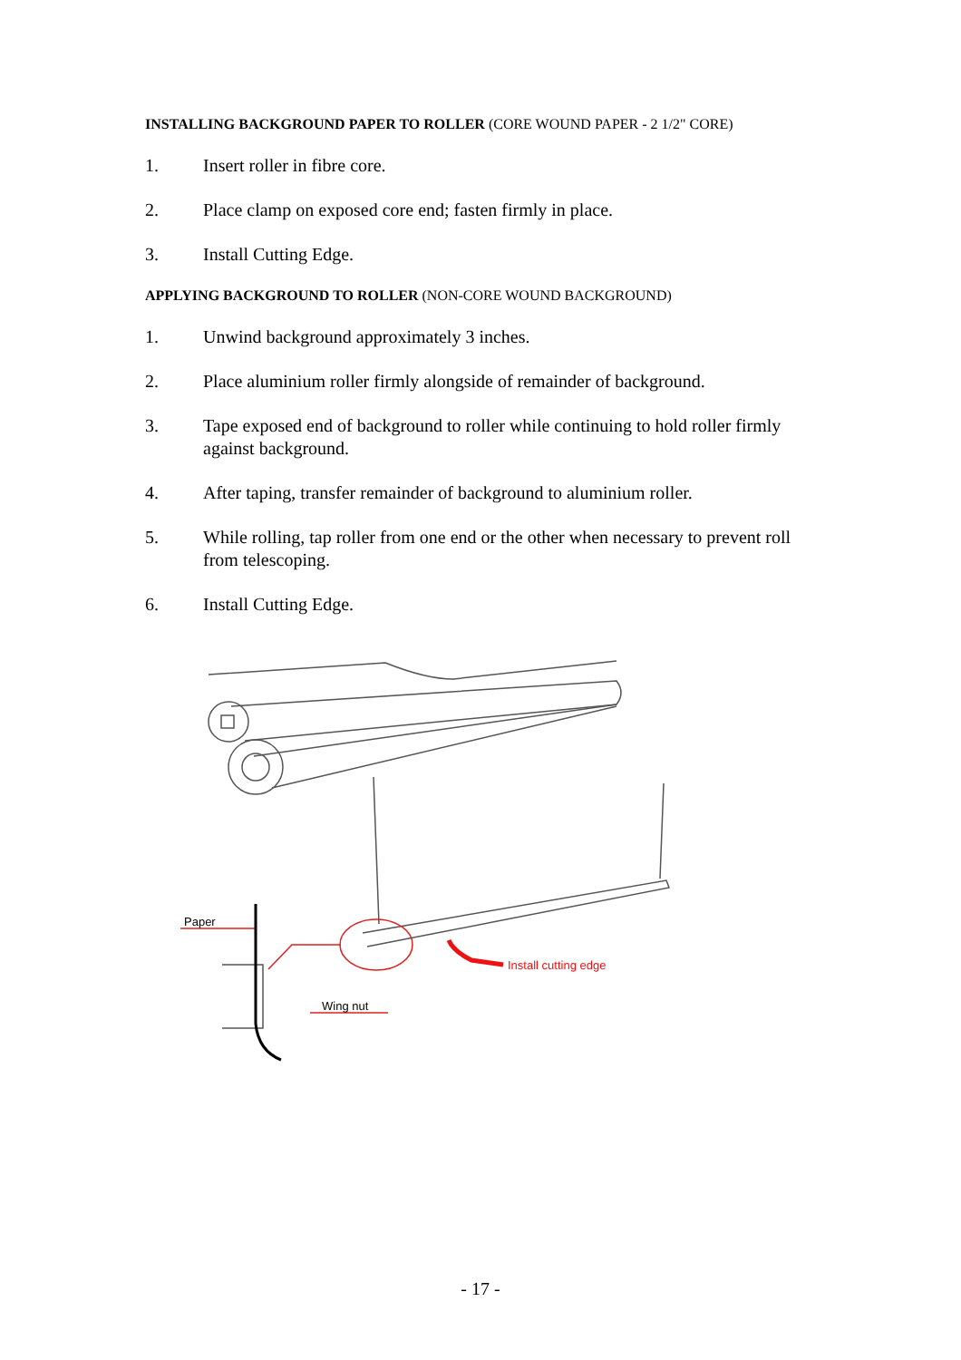INSTALLING BACKGROUND PAPER TO ROLLER (CORE WOUND PAPER - 2 1/2" CORE)
1. Insert roller in fibre core.
2. Place clamp on exposed core end; fasten firmly in place.
3. Install Cutting Edge.
APPLYING BACKGROUND TO ROLLER (NON-CORE WOUND BACKGROUND)
1. Unwind background approximately 3 inches.
2. Place aluminium roller firmly alongside of remainder of background.
3. Tape exposed end of background to roller while continuing to hold roller firmly against background.
4. After taping, transfer remainder of background to aluminium roller.
5. While rolling, tap roller from one end or the other when necessary to prevent roll from telescoping.
6. Install Cutting Edge.
Paper
Install cutting edge
Wing nut
- 17 -